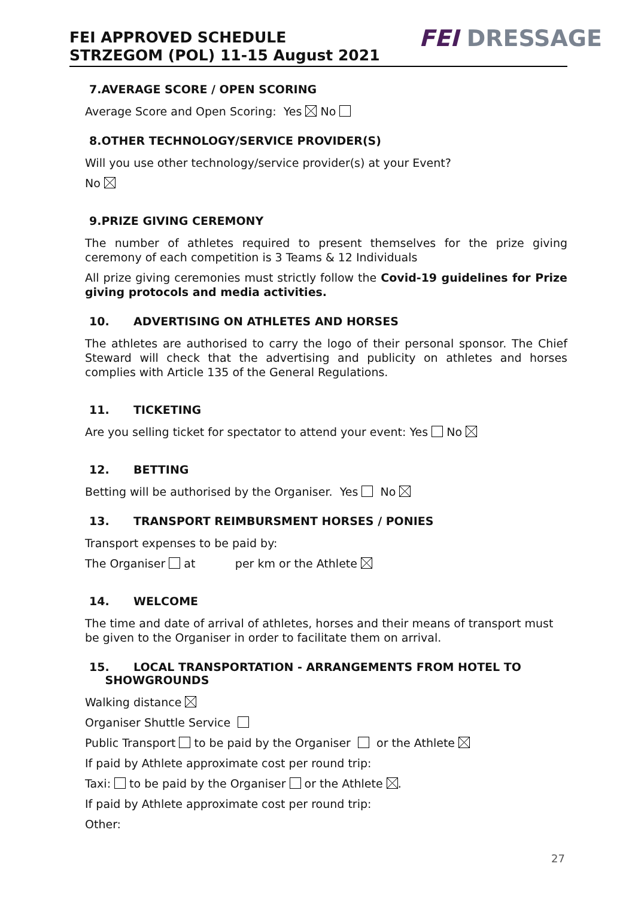FEI APPROVED SCHEDULE
STRZEGOM (POL) 11-15 August 2021
FEI DRESSAGE
7.AVERAGE SCORE / OPEN SCORING
Average Score and Open Scoring: Yes No
8.OTHER TECHNOLOGY/SERVICE PROVIDER(S)
Will you use other technology/service provider(s) at your Event?
No
9.PRIZE GIVING CEREMONY
The number of athletes required to present themselves for the prize giving ceremony of each competition is 3 Teams & 12 Individuals
All prize giving ceremonies must strictly follow the Covid-19 guidelines for Prize giving protocols and media activities.
10. ADVERTISING ON ATHLETES AND HORSES
The athletes are authorised to carry the logo of their personal sponsor. The Chief Steward will check that the advertising and publicity on athletes and horses complies with Article 135 of the General Regulations.
11. TICKETING
Are you selling ticket for spectator to attend your event: Yes No
12. BETTING
Betting will be authorised by the Organiser. Yes No
13. TRANSPORT REIMBURSMENT HORSES / PONIES
Transport expenses to be paid by:
The Organiser at per km or the Athlete
14. WELCOME
The time and date of arrival of athletes, horses and their means of transport must be given to the Organiser in order to facilitate them on arrival.
15. LOCAL TRANSPORTATION - ARRANGEMENTS FROM HOTEL TO
SHOWGROUNDS
Walking distance
Organiser Shuttle Service
Public Transport to be paid by the Organiser or the Athlete
If paid by Athlete approximate cost per round trip:
Taxi: to be paid by the Organiser or the Athlete .
If paid by Athlete approximate cost per round trip:
Other:
27